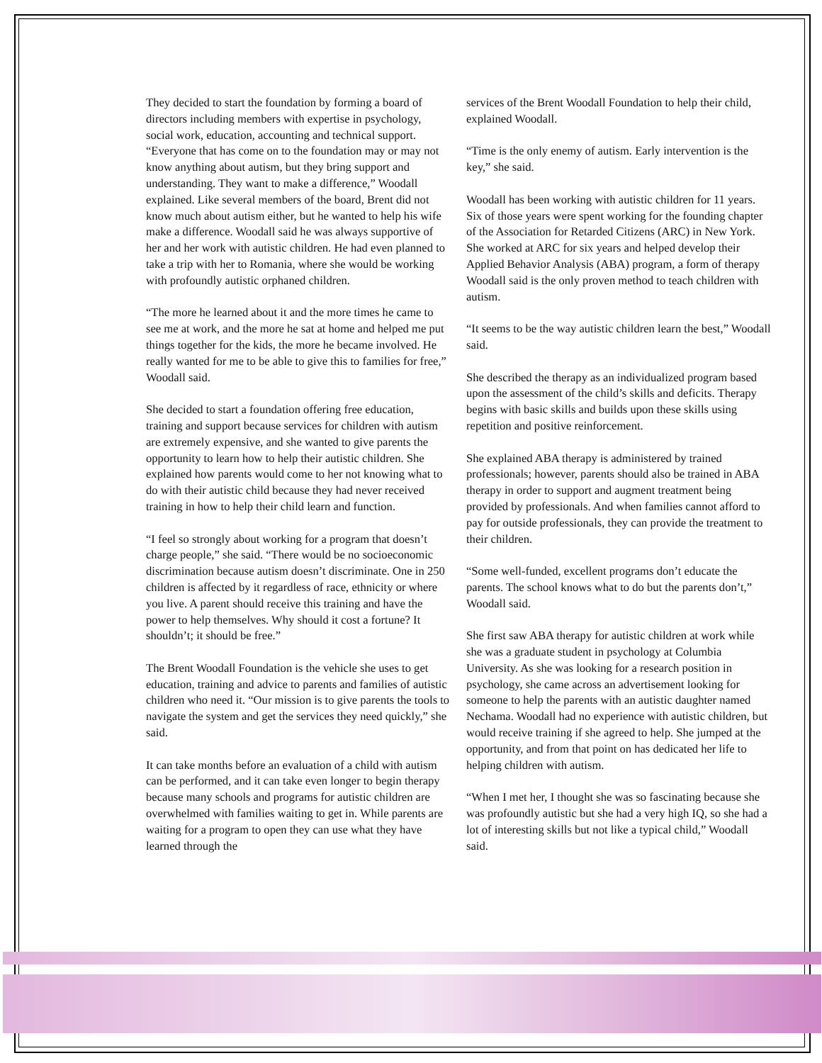They decided to start the foundation by forming a board of directors including members with expertise in psychology, social work, education, accounting and technical support. “Everyone that has come on to the foundation may or may not know anything about autism, but they bring support and understanding. They want to make a difference,” Woodall explained. Like several members of the board, Brent did not know much about autism either, but he wanted to help his wife make a difference. Woodall said he was always supportive of her and her work with autistic children. He had even planned to take a trip with her to Romania, where she would be working with profoundly autistic orphaned children.
“The more he learned about it and the more times he came to see me at work, and the more he sat at home and helped me put things together for the kids, the more he became involved. He really wanted for me to be able to give this to families for free,” Woodall said.
She decided to start a foundation offering free education, training and support because services for children with autism are extremely expensive, and she wanted to give parents the opportunity to learn how to help their autistic children. She explained how parents would come to her not knowing what to do with their autistic child because they had never received training in how to help their child learn and function.
“I feel so strongly about working for a program that doesn’t charge people,” she said. “There would be no socioeconomic discrimination because autism doesn’t discriminate. One in 250 children is affected by it regardless of race, ethnicity or where you live. A parent should receive this training and have the power to help themselves. Why should it cost a fortune? It shouldn’t; it should be free.”
The Brent Woodall Foundation is the vehicle she uses to get education, training and advice to parents and families of autistic children who need it. “Our mission is to give parents the tools to navigate the system and get the services they need quickly,” she said.
It can take months before an evaluation of a child with autism can be performed, and it can take even longer to begin therapy because many schools and programs for autistic children are overwhelmed with families waiting to get in. While parents are waiting for a program to open they can use what they have learned through the
services of the Brent Woodall Foundation to help their child, explained Woodall.
“Time is the only enemy of autism. Early intervention is the key,” she said.
Woodall has been working with autistic children for 11 years. Six of those years were spent working for the founding chapter of the Association for Retarded Citizens (ARC) in New York. She worked at ARC for six years and helped develop their Applied Behavior Analysis (ABA) program, a form of therapy Woodall said is the only proven method to teach children with autism.
“It seems to be the way autistic children learn the best,” Woodall said.
She described the therapy as an individualized program based upon the assessment of the child’s skills and deficits. Therapy begins with basic skills and builds upon these skills using repetition and positive reinforcement.
She explained ABA therapy is administered by trained professionals; however, parents should also be trained in ABA therapy in order to support and augment treatment being provided by professionals. And when families cannot afford to pay for outside professionals, they can provide the treatment to their children.
“Some well-funded, excellent programs don’t educate the parents. The school knows what to do but the parents don’t,” Woodall said.
She first saw ABA therapy for autistic children at work while she was a graduate student in psychology at Columbia University. As she was looking for a research position in psychology, she came across an advertisement looking for someone to help the parents with an autistic daughter named Nechama. Woodall had no experience with autistic children, but would receive training if she agreed to help. She jumped at the opportunity, and from that point on has dedicated her life to helping children with autism.
“When I met her, I thought she was so fascinating because she was profoundly autistic but she had a very high IQ, so she had a lot of interesting skills but not like a typical child,” Woodall said.